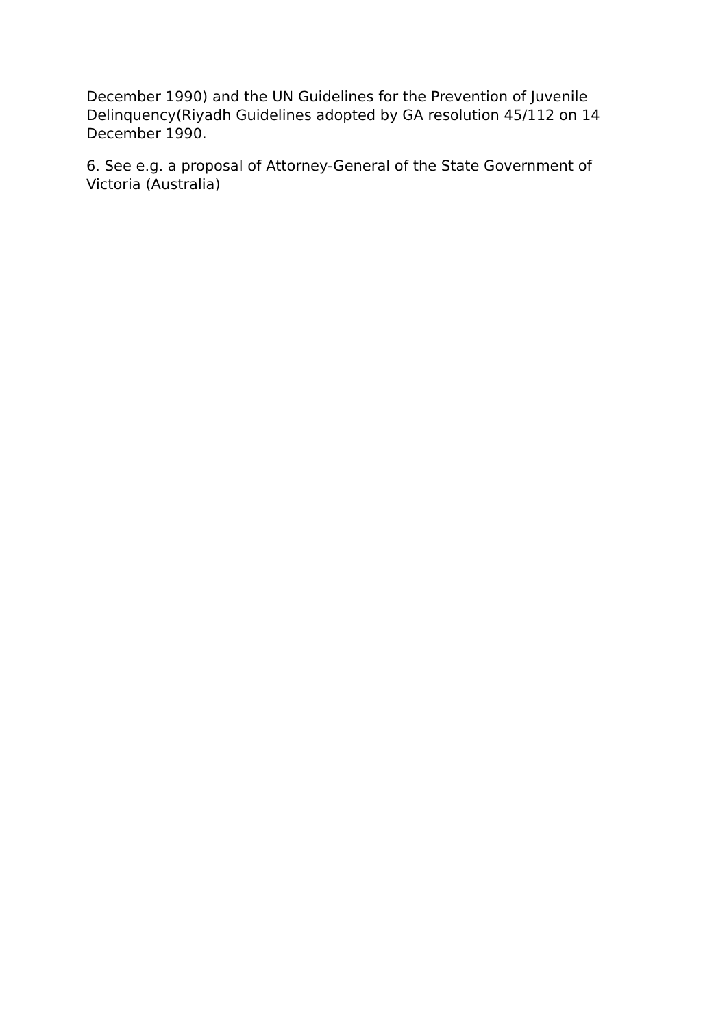December 1990) and the UN Guidelines for the Prevention of Juvenile Delinquency(Riyadh Guidelines adopted by GA resolution 45/112 on 14 December 1990.
6. See e.g. a proposal of Attorney-General of the State Government of Victoria (Australia)